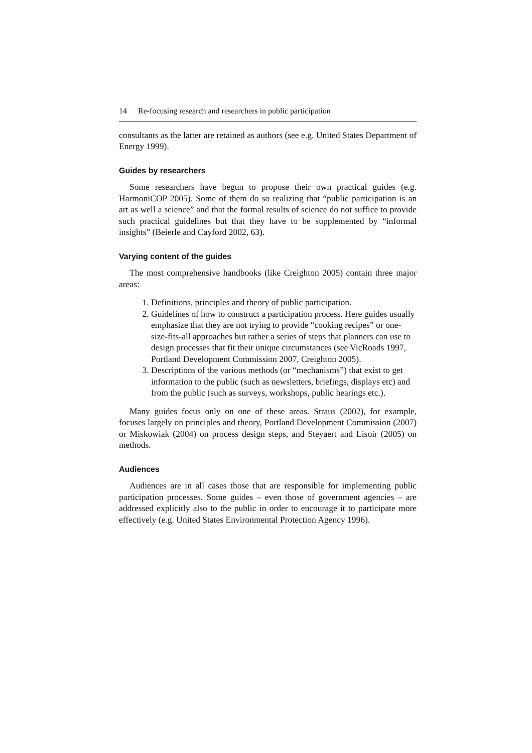14 Re-focusing research and researchers in public participation
consultants as the latter are retained as authors (see e.g. United States Department of Energy 1999).
Guides by researchers
Some researchers have begun to propose their own practical guides (e.g. HarmoniCOP 2005). Some of them do so realizing that “public participation is an art as well a science” and that the formal results of science do not suffice to provide such practical guidelines but that they have to be supplemented by “informal insights” (Beierle and Cayford 2002, 63).
Varying content of the guides
The most comprehensive handbooks (like Creighton 2005) contain three major areas:
1. Definitions, principles and theory of public participation.
2. Guidelines of how to construct a participation process. Here guides usually emphasize that they are not trying to provide “cooking recipes” or one-size-fits-all approaches but rather a series of steps that planners can use to design processes that fit their unique circumstances (see VicRoads 1997, Portland Development Commission 2007, Creighton 2005).
3. Descriptions of the various methods (or “mechanisms”) that exist to get information to the public (such as newsletters, briefings, displays etc) and from the public (such as surveys, workshops, public hearings etc.).
Many guides focus only on one of these areas. Straus (2002), for example, focuses largely on principles and theory, Portland Development Commission (2007) or Miskowiak (2004) on process design steps, and Steyaert and Lisoir (2005) on methods.
Audiences
Audiences are in all cases those that are responsible for implementing public participation processes. Some guides – even those of government agencies – are addressed explicitly also to the public in order to encourage it to participate more effectively (e.g. United States Environmental Protection Agency 1996).